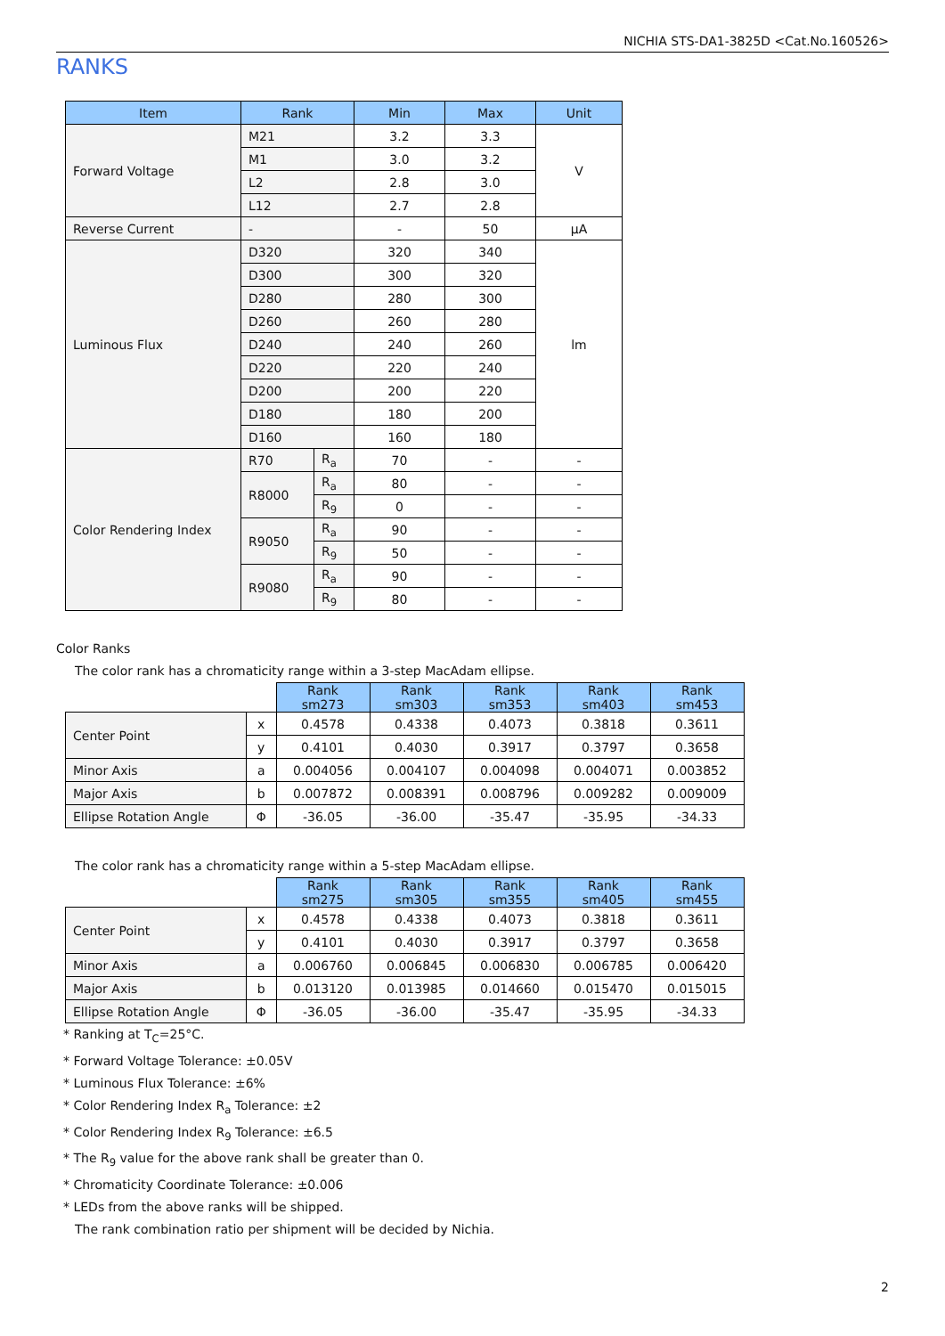NICHIA STS-DA1-3825D <Cat.No.160526>
RANKS
| Item | Rank | | Min | Max | Unit |
| --- | --- | --- | --- | --- | --- |
| Forward Voltage | M21 | | 3.2 | 3.3 | V |
| | M1 | | 3.0 | 3.2 | |
| | L2 | | 2.8 | 3.0 | |
| | L12 | | 2.7 | 2.8 | |
| Reverse Current | - | | - | 50 | μA |
| Luminous Flux | D320 | | 320 | 340 | lm |
| | D300 | | 300 | 320 | |
| | D280 | | 280 | 300 | |
| | D260 | | 260 | 280 | |
| | D240 | | 240 | 260 | |
| | D220 | | 220 | 240 | |
| | D200 | | 200 | 220 | |
| | D180 | | 180 | 200 | |
| | D160 | | 160 | 180 | |
| Color Rendering Index | R70 | R<sub>a</sub> | 70 | - | - |
| | R8000 | R<sub>a</sub> | 80 | - | - |
| | | R<sub>9</sub> | 0 | - | - |
| | R9050 | R<sub>a</sub> | 90 | - | - |
| | | R<sub>9</sub> | 50 | - | - |
| | R9080 | R<sub>a</sub> | 90 | - | - |
| | | R<sub>9</sub> | 80 | - | - |
Color Ranks
The color rank has a chromaticity range within a 3-step MacAdam ellipse.
| | | Rank sm273 | Rank sm303 | Rank sm353 | Rank sm403 | Rank sm453 |
| Center Point | x | 0.4578 | 0.4338 | 0.4073 | 0.3818 | 0.3611 |
| | y | 0.4101 | 0.4030 | 0.3917 | 0.3797 | 0.3658 |
| Minor Axis | a | 0.004056 | 0.004107 | 0.004098 | 0.004071 | 0.003852 |
| Major Axis | b | 0.007872 | 0.008391 | 0.008796 | 0.009282 | 0.009009 |
| Ellipse Rotation Angle | Φ | -36.05 | -36.00 | -35.47 | -35.95 | -34.33 |
The color rank has a chromaticity range within a 5-step MacAdam ellipse.
| | | Rank sm275 | Rank sm305 | Rank sm355 | Rank sm405 | Rank sm455 |
| Center Point | x | 0.4578 | 0.4338 | 0.4073 | 0.3818 | 0.3611 |
| | y | 0.4101 | 0.4030 | 0.3917 | 0.3797 | 0.3658 |
| Minor Axis | a | 0.006760 | 0.006845 | 0.006830 | 0.006785 | 0.006420 |
| Major Axis | b | 0.013120 | 0.013985 | 0.014660 | 0.015470 | 0.015015 |
| Ellipse Rotation Angle | Φ | -36.05 | -36.00 | -35.47 | -35.95 | -34.33 |
* Ranking at T<sub>C</sub>=25°C.
* Forward Voltage Tolerance: ±0.05V
* Luminous Flux Tolerance: ±6%
* Color Rendering Index R<sub>a</sub> Tolerance: ±2
* Color Rendering Index R<sub>9</sub> Tolerance: ±6.5
* The R<sub>9</sub> value for the above rank shall be greater than 0.
* Chromaticity Coordinate Tolerance: ±0.006
* LEDs from the above ranks will be shipped.
The rank combination ratio per shipment will be decided by Nichia.
2